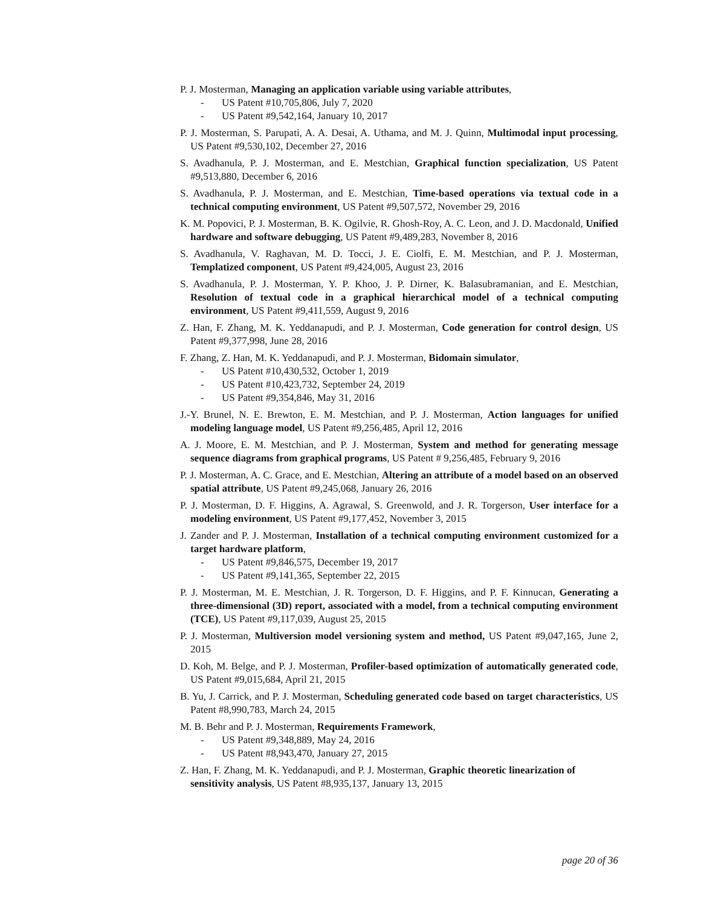P. J. Mosterman, Managing an application variable using variable attributes,
- US Patent #10,705,806, July 7, 2020
- US Patent #9,542,164, January 10, 2017
P. J. Mosterman, S. Parupati, A. A. Desai, A. Uthama, and M. J. Quinn, Multimodal input processing, US Patent #9,530,102, December 27, 2016
S. Avadhanula, P. J. Mosterman, and E. Mestchian, Graphical function specialization, US Patent #9,513,880, December 6, 2016
S. Avadhanula, P. J. Mosterman, and E. Mestchian, Time-based operations via textual code in a technical computing environment, US Patent #9,507,572, November 29, 2016
K. M. Popovici, P. J. Mosterman, B. K. Ogilvie, R. Ghosh-Roy, A. C. Leon, and J. D. Macdonald, Unified hardware and software debugging, US Patent #9,489,283, November 8, 2016
S. Avadhanula, V. Raghavan, M. D. Tocci, J. E. Ciolfi, E. M. Mestchian, and P. J. Mosterman, Templatized component, US Patent #9,424,005, August 23, 2016
S. Avadhanula, P. J. Mosterman, Y. P. Khoo, J. P. Dirner, K. Balasubramanian, and E. Mestchian, Resolution of textual code in a graphical hierarchical model of a technical computing environment, US Patent #9,411,559, August 9, 2016
Z. Han, F. Zhang, M. K. Yeddanapudi, and P. J. Mosterman, Code generation for control design, US Patent #9,377,998, June 28, 2016
F. Zhang, Z. Han, M. K. Yeddanapudi, and P. J. Mosterman, Bidomain simulator,
- US Patent #10,430,532, October 1, 2019
- US Patent #10,423,732, September 24, 2019
- US Patent #9,354,846, May 31, 2016
J.-Y. Brunel, N. E. Brewton, E. M. Mestchian, and P. J. Mosterman, Action languages for unified modeling language model, US Patent #9,256,485, April 12, 2016
A. J. Moore, E. M. Mestchian, and P. J. Mosterman, System and method for generating message sequence diagrams from graphical programs, US Patent # 9,256,485, February 9, 2016
P. J. Mosterman, A. C. Grace, and E. Mestchian, Altering an attribute of a model based on an observed spatial attribute, US Patent #9,245,068, January 26, 2016
P. J. Mosterman, D. F. Higgins, A. Agrawal, S. Greenwold, and J. R. Torgerson, User interface for a modeling environment, US Patent #9,177,452, November 3, 2015
J. Zander and P. J. Mosterman, Installation of a technical computing environment customized for a target hardware platform,
- US Patent #9,846,575, December 19, 2017
- US Patent #9,141,365, September 22, 2015
P. J. Mosterman, M. E. Mestchian, J. R. Torgerson, D. F. Higgins, and P. F. Kinnucan, Generating a three-dimensional (3D) report, associated with a model, from a technical computing environment (TCE), US Patent #9,117,039, August 25, 2015
P. J. Mosterman, Multiversion model versioning system and method, US Patent #9,047,165, June 2, 2015
D. Koh, M. Belge, and P. J. Mosterman, Profiler-based optimization of automatically generated code, US Patent #9,015,684, April 21, 2015
B. Yu, J. Carrick, and P. J. Mosterman, Scheduling generated code based on target characteristics, US Patent #8,990,783, March 24, 2015
M. B. Behr and P. J. Mosterman, Requirements Framework,
- US Patent #9,348,889, May 24, 2016
- US Patent #8,943,470, January 27, 2015
Z. Han, F. Zhang, M. K. Yeddanapudi, and P. J. Mosterman, Graphic theoretic linearization of sensitivity analysis, US Patent #8,935,137, January 13, 2015
page 20 of 36